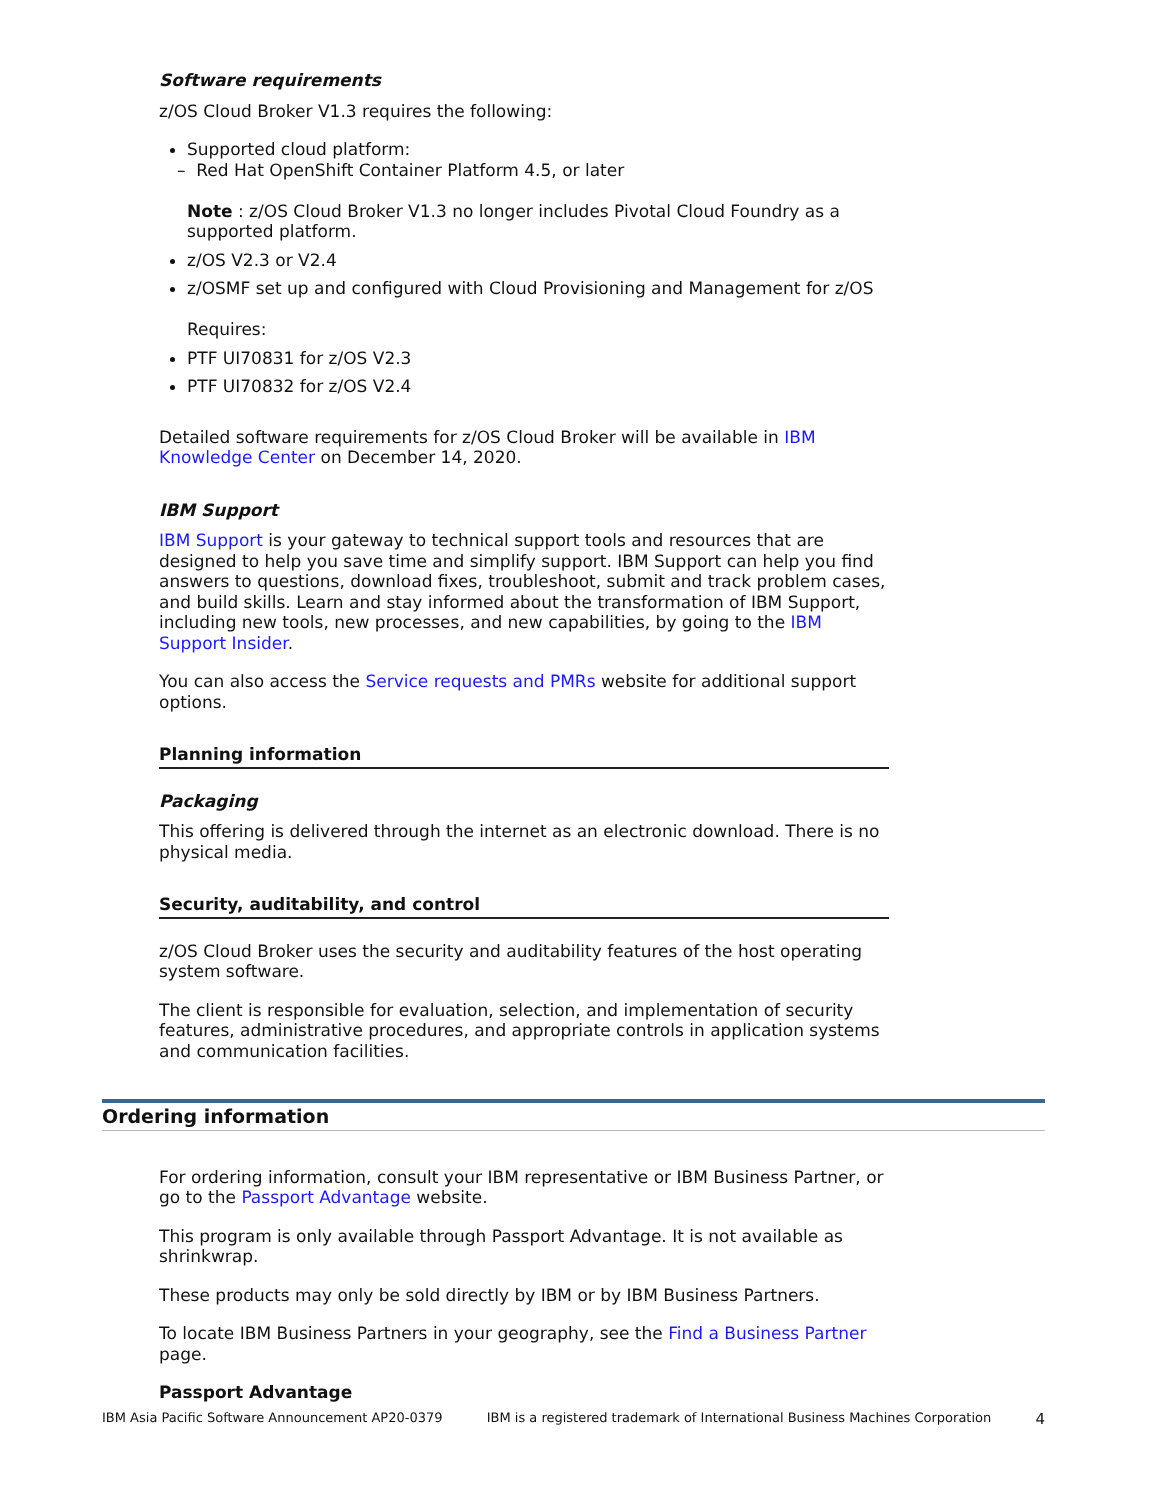Software requirements
z/OS Cloud Broker V1.3 requires the following:
Supported cloud platform:
– Red Hat OpenShift Container Platform 4.5, or later
Note : z/OS Cloud Broker V1.3 no longer includes Pivotal Cloud Foundry as a supported platform.
z/OS V2.3 or V2.4
z/OSMF set up and configured with Cloud Provisioning and Management for z/OS
Requires:
PTF UI70831 for z/OS V2.3
PTF UI70832 for z/OS V2.4
Detailed software requirements for z/OS Cloud Broker will be available in IBM Knowledge Center on December 14, 2020.
IBM Support
IBM Support is your gateway to technical support tools and resources that are designed to help you save time and simplify support. IBM Support can help you find answers to questions, download fixes, troubleshoot, submit and track problem cases, and build skills. Learn and stay informed about the transformation of IBM Support, including new tools, new processes, and new capabilities, by going to the IBM Support Insider.
You can also access the Service requests and PMRs website for additional support options.
Planning information
Packaging
This offering is delivered through the internet as an electronic download. There is no physical media.
Security, auditability, and control
z/OS Cloud Broker uses the security and auditability features of the host operating system software.
The client is responsible for evaluation, selection, and implementation of security features, administrative procedures, and appropriate controls in application systems and communication facilities.
Ordering information
For ordering information, consult your IBM representative or IBM Business Partner, or go to the Passport Advantage website.
This program is only available through Passport Advantage. It is not available as shrinkwrap.
These products may only be sold directly by IBM or by IBM Business Partners.
To locate IBM Business Partners in your geography, see the Find a Business Partner page.
Passport Advantage
IBM Asia Pacific Software Announcement AP20-0379 IBM is a registered trademark of International Business Machines Corporation 4